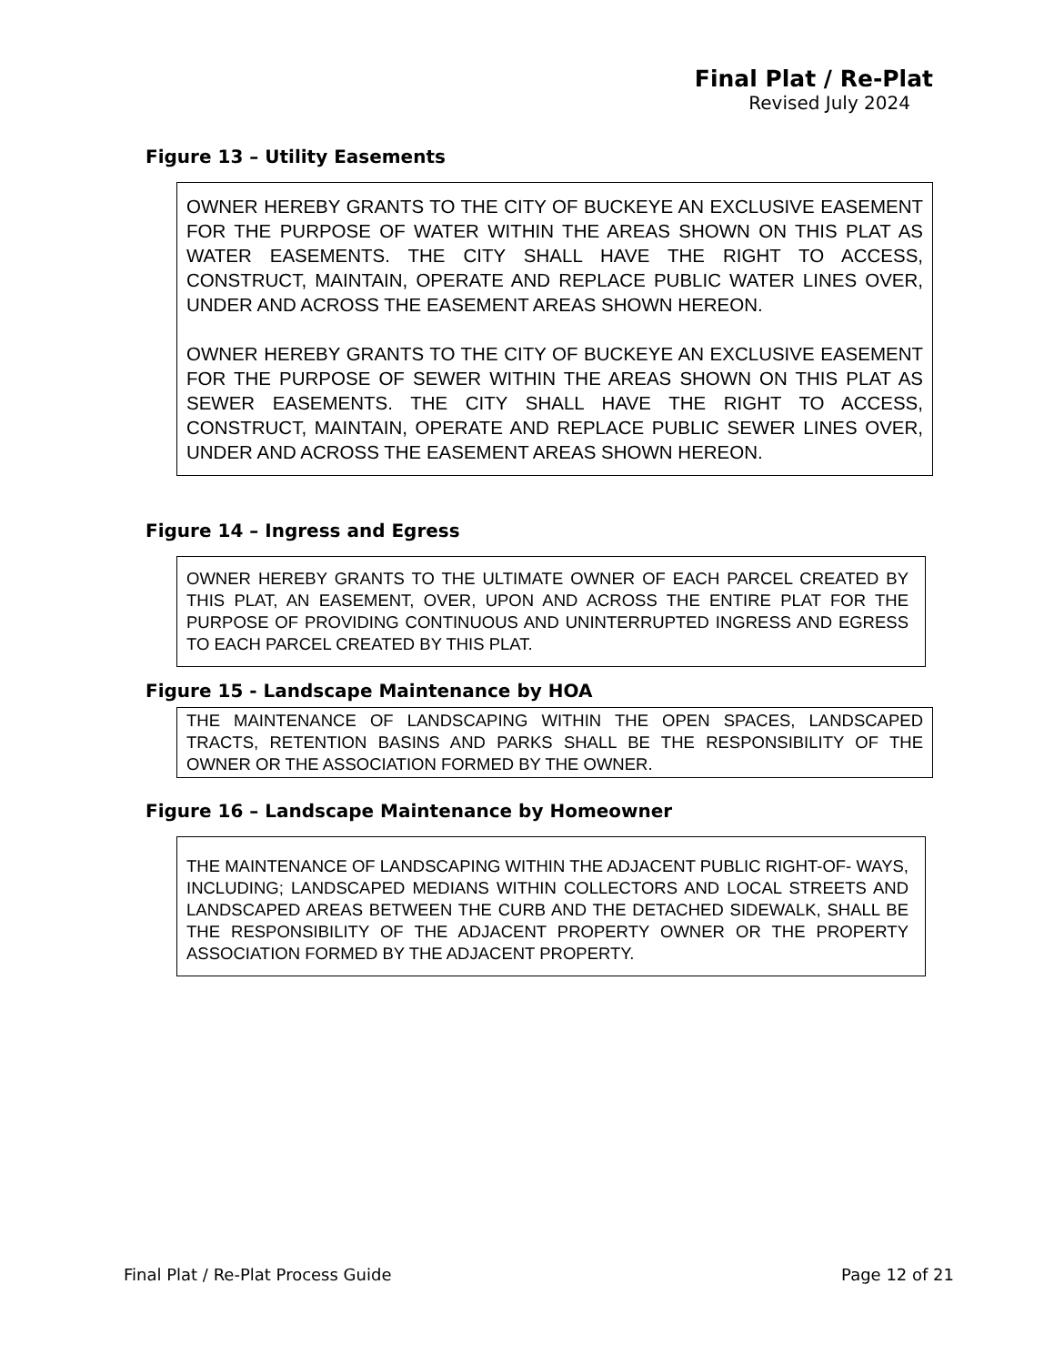Final Plat / Re-Plat
Revised July 2024
Figure 13 – Utility Easements
OWNER HEREBY GRANTS TO THE CITY OF BUCKEYE AN EXCLUSIVE EASEMENT FOR THE PURPOSE OF WATER WITHIN THE AREAS SHOWN ON THIS PLAT AS WATER EASEMENTS. THE CITY SHALL HAVE THE RIGHT TO ACCESS, CONSTRUCT, MAINTAIN, OPERATE AND REPLACE PUBLIC WATER LINES OVER, UNDER AND ACROSS THE EASEMENT AREAS SHOWN HEREON.
OWNER HEREBY GRANTS TO THE CITY OF BUCKEYE AN EXCLUSIVE EASEMENT FOR THE PURPOSE OF SEWER WITHIN THE AREAS SHOWN ON THIS PLAT AS SEWER EASEMENTS. THE CITY SHALL HAVE THE RIGHT TO ACCESS, CONSTRUCT, MAINTAIN, OPERATE AND REPLACE PUBLIC SEWER LINES OVER, UNDER AND ACROSS THE EASEMENT AREAS SHOWN HEREON.
Figure 14 – Ingress and Egress
OWNER HEREBY GRANTS TO THE ULTIMATE OWNER OF EACH PARCEL CREATED BY THIS PLAT, AN EASEMENT, OVER, UPON AND ACROSS THE ENTIRE PLAT FOR THE PURPOSE OF PROVIDING CONTINUOUS AND UNINTERRUPTED INGRESS AND EGRESS TO EACH PARCEL CREATED BY THIS PLAT.
Figure 15 - Landscape Maintenance by HOA
THE MAINTENANCE OF LANDSCAPING WITHIN THE OPEN SPACES, LANDSCAPED TRACTS, RETENTION BASINS AND PARKS SHALL BE THE RESPONSIBILITY OF THE OWNER OR THE ASSOCIATION FORMED BY THE OWNER.
Figure 16 – Landscape Maintenance by Homeowner
THE MAINTENANCE OF LANDSCAPING WITHIN THE ADJACENT PUBLIC RIGHT-OF- WAYS, INCLUDING; LANDSCAPED MEDIANS WITHIN COLLECTORS AND LOCAL STREETS AND LANDSCAPED AREAS BETWEEN THE CURB AND THE DETACHED SIDEWALK, SHALL BE THE RESPONSIBILITY OF THE ADJACENT PROPERTY OWNER OR THE PROPERTY ASSOCIATION FORMED BY THE ADJACENT PROPERTY.
Final Plat / Re-Plat Process Guide Page 12 of 21